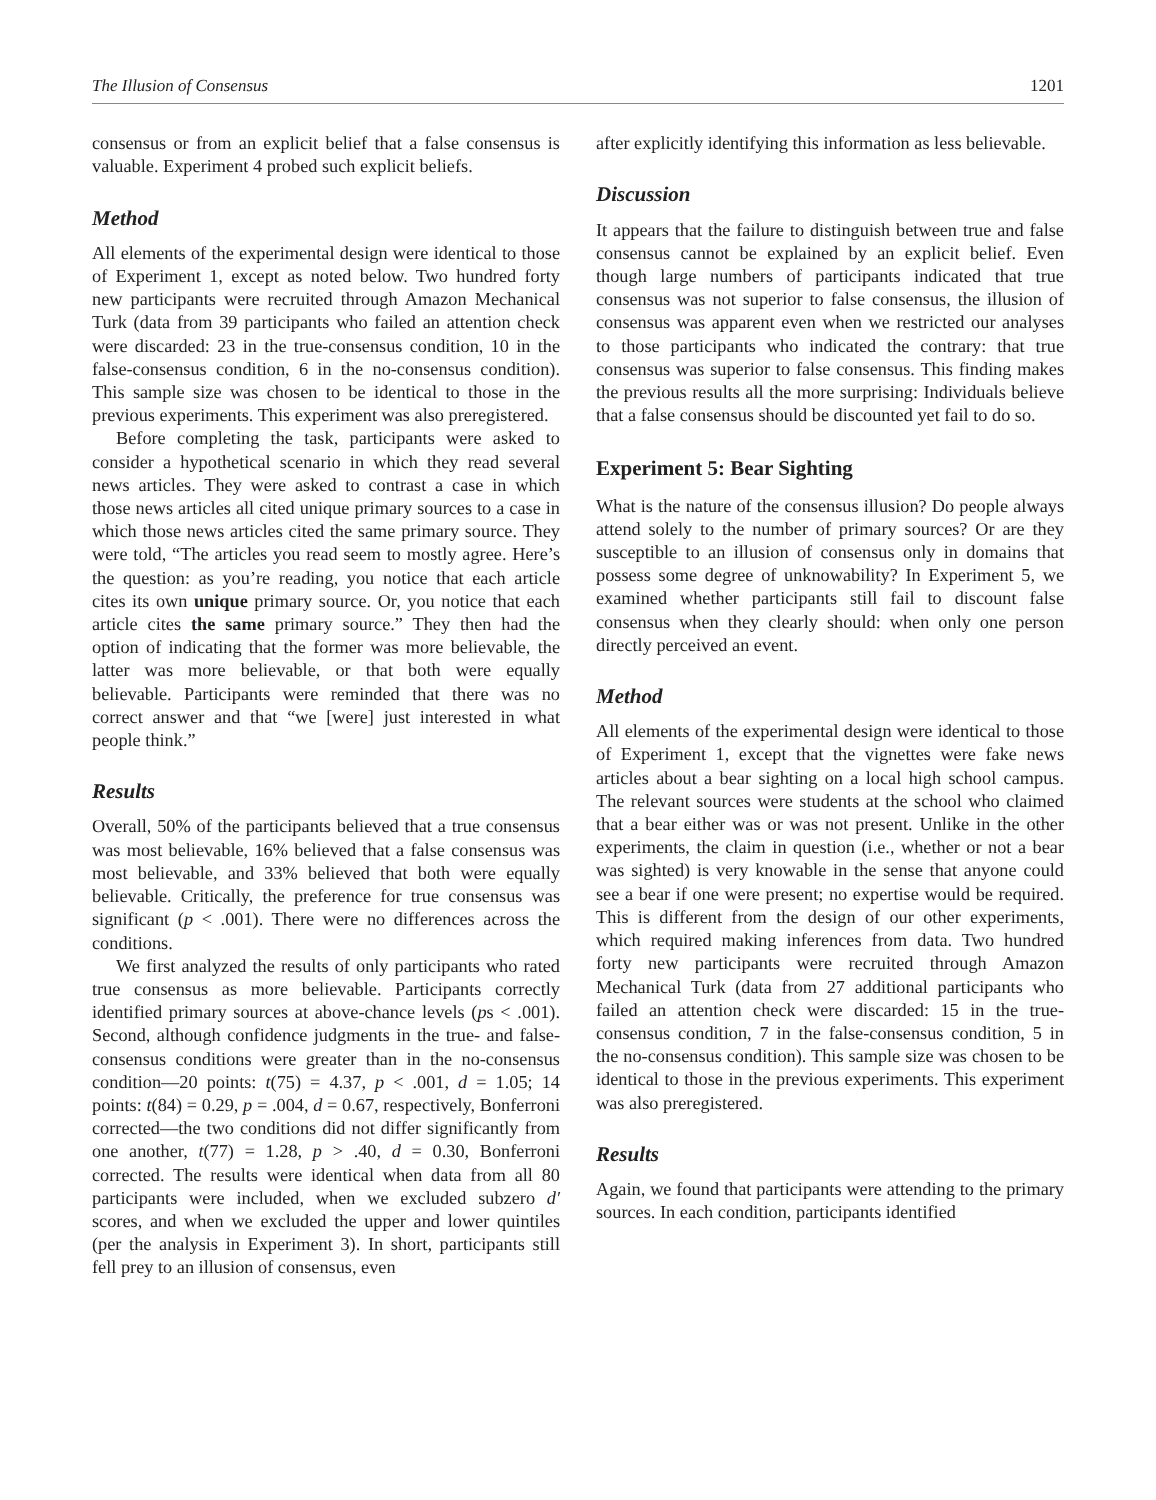The Illusion of Consensus 1201
consensus or from an explicit belief that a false consensus is valuable. Experiment 4 probed such explicit beliefs.
Method
All elements of the experimental design were identical to those of Experiment 1, except as noted below. Two hundred forty new participants were recruited through Amazon Mechanical Turk (data from 39 participants who failed an attention check were discarded: 23 in the true-consensus condition, 10 in the false-consensus condition, 6 in the no-consensus condition). This sample size was chosen to be identical to those in the previous experiments. This experiment was also preregistered.
Before completing the task, participants were asked to consider a hypothetical scenario in which they read several news articles. They were asked to contrast a case in which those news articles all cited unique primary sources to a case in which those news articles cited the same primary source. They were told, “The articles you read seem to mostly agree. Here’s the question: as you’re reading, you notice that each article cites its own unique primary source. Or, you notice that each article cites the same primary source.” They then had the option of indicating that the former was more believable, the latter was more believable, or that both were equally believable. Participants were reminded that there was no correct answer and that “we [were] just interested in what people think.”
Results
Overall, 50% of the participants believed that a true consensus was most believable, 16% believed that a false consensus was most believable, and 33% believed that both were equally believable. Critically, the preference for true consensus was significant (p < .001). There were no differences across the conditions.
We first analyzed the results of only participants who rated true consensus as more believable. Participants correctly identified primary sources at above-chance levels (ps < .001). Second, although confidence judgments in the true- and false-consensus conditions were greater than in the no-consensus condition—20 points: t(75) = 4.37, p < .001, d = 1.05; 14 points: t(84) = 0.29, p = .004, d = 0.67, respectively, Bonferroni corrected—the two conditions did not differ significantly from one another, t(77) = 1.28, p > .40, d = 0.30, Bonferroni corrected. The results were identical when data from all 80 participants were included, when we excluded subzero d′ scores, and when we excluded the upper and lower quintiles (per the analysis in Experiment 3). In short, participants still fell prey to an illusion of consensus, even
after explicitly identifying this information as less believable.
Discussion
It appears that the failure to distinguish between true and false consensus cannot be explained by an explicit belief. Even though large numbers of participants indicated that true consensus was not superior to false consensus, the illusion of consensus was apparent even when we restricted our analyses to those participants who indicated the contrary: that true consensus was superior to false consensus. This finding makes the previous results all the more surprising: Individuals believe that a false consensus should be discounted yet fail to do so.
Experiment 5: Bear Sighting
What is the nature of the consensus illusion? Do people always attend solely to the number of primary sources? Or are they susceptible to an illusion of consensus only in domains that possess some degree of unknowability? In Experiment 5, we examined whether participants still fail to discount false consensus when they clearly should: when only one person directly perceived an event.
Method
All elements of the experimental design were identical to those of Experiment 1, except that the vignettes were fake news articles about a bear sighting on a local high school campus. The relevant sources were students at the school who claimed that a bear either was or was not present. Unlike in the other experiments, the claim in question (i.e., whether or not a bear was sighted) is very knowable in the sense that anyone could see a bear if one were present; no expertise would be required. This is different from the design of our other experiments, which required making inferences from data. Two hundred forty new participants were recruited through Amazon Mechanical Turk (data from 27 additional participants who failed an attention check were discarded: 15 in the true-consensus condition, 7 in the false-consensus condition, 5 in the no-consensus condition). This sample size was chosen to be identical to those in the previous experiments. This experiment was also preregistered.
Results
Again, we found that participants were attending to the primary sources. In each condition, participants identified